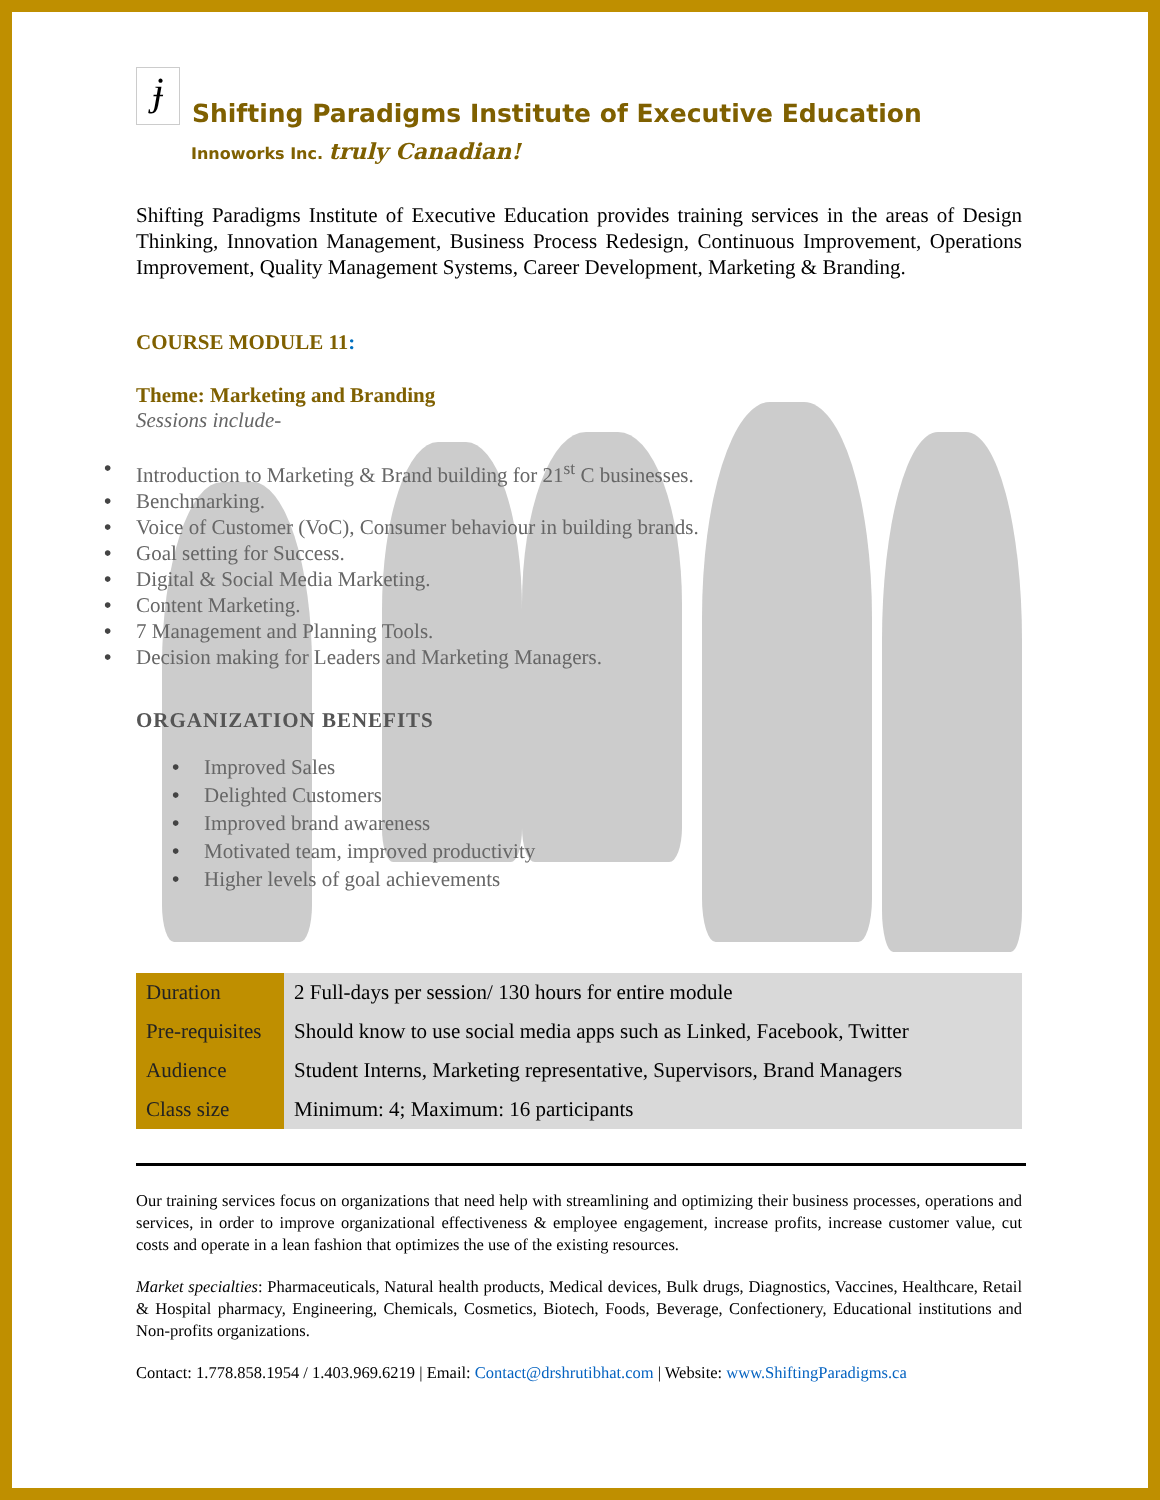ɉ
Shifting Paradigms Institute of Executive Education
Innoworks Inc. truly Canadian!
Shifting Paradigms Institute of Executive Education provides training services in the areas of Design Thinking, Innovation Management, Business Process Redesign, Continuous Improvement, Operations Improvement, Quality Management Systems, Career Development, Marketing & Branding.
COURSE MODULE 11:
Theme: Marketing and Branding
Sessions include-
• Introduction to Marketing & Brand building for 21<sup>st</sup> C businesses.
• Benchmarking.
• Voice of Customer (VoC), Consumer behaviour in building brands.
• Goal setting for Success.
• Digital & Social Media Marketing.
• Content Marketing.
• 7 Management and Planning Tools.
• Decision making for Leaders and Marketing Managers.
ORGANIZATION BENEFITS
• Improved Sales
• Delighted Customers
• Improved brand awareness
• Motivated team, improved productivity
• Higher levels of goal achievements
| Duration | 2 Full-days per session/ 130 hours for entire module |
| Pre-requisites | Should know to use social media apps such as Linked, Facebook, Twitter |
| Audience | Student Interns, Marketing representative, Supervisors, Brand Managers |
| Class size | Minimum: 4; Maximum: 16 participants |
Our training services focus on organizations that need help with streamlining and optimizing their business processes, operations and services, in order to improve organizational effectiveness & employee engagement, increase profits, increase customer value, cut costs and operate in a lean fashion that optimizes the use of the existing resources.
Market specialties: Pharmaceuticals, Natural health products, Medical devices, Bulk drugs, Diagnostics, Vaccines, Healthcare, Retail & Hospital pharmacy, Engineering, Chemicals, Cosmetics, Biotech, Foods, Beverage, Confectionery, Educational institutions and Non-profits organizations.
Contact: 1.778.858.1954 / 1.403.969.6219 | Email: Contact@drshrutibhat.com | Website: www.ShiftingParadigms.ca